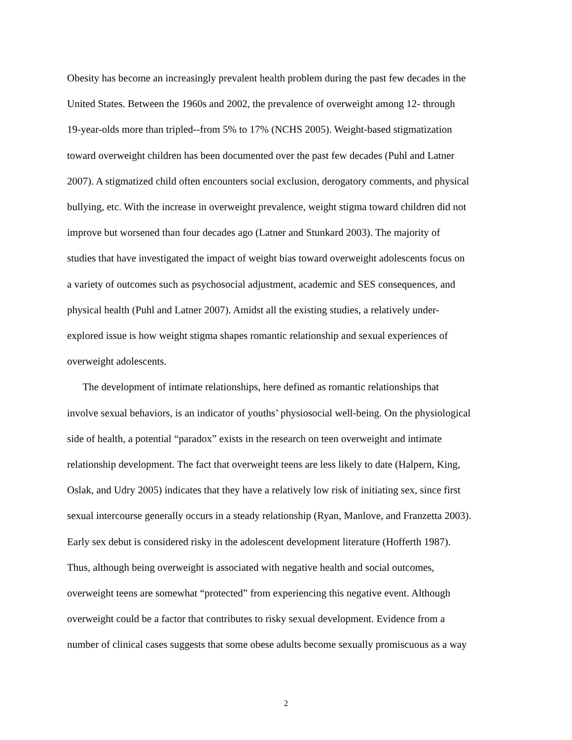Obesity has become an increasingly prevalent health problem during the past few decades in the
United States. Between the 1960s and 2002, the prevalence of overweight among 12- through
19-year-olds more than tripled--from 5% to 17% (NCHS 2005). Weight-based stigmatization
toward overweight children has been documented over the past few decades (Puhl and Latner
2007). A stigmatized child often encounters social exclusion, derogatory comments, and physical
bullying, etc. With the increase in overweight prevalence, weight stigma toward children did not
improve but worsened than four decades ago (Latner and Stunkard 2003). The majority of
studies that have investigated the impact of weight bias toward overweight adolescents focus on
a variety of outcomes such as psychosocial adjustment, academic and SES consequences, and
physical health (Puhl and Latner 2007). Amidst all the existing studies, a relatively under-
explored issue is how weight stigma shapes romantic relationship and sexual experiences of
overweight adolescents.
The development of intimate relationships, here defined as romantic relationships that
involve sexual behaviors, is an indicator of youths’ physiosocial well-being. On the physiological
side of health, a potential “paradox” exists in the research on teen overweight and intimate
relationship development. The fact that overweight teens are less likely to date (Halpern, King,
Oslak, and Udry 2005) indicates that they have a relatively low risk of initiating sex, since first
sexual intercourse generally occurs in a steady relationship (Ryan, Manlove, and Franzetta 2003).
Early sex debut is considered risky in the adolescent development literature (Hofferth 1987).
Thus, although being overweight is associated with negative health and social outcomes,
overweight teens are somewhat “protected” from experiencing this negative event. Although
overweight could be a factor that contributes to risky sexual development. Evidence from a
number of clinical cases suggests that some obese adults become sexually promiscuous as a way
2